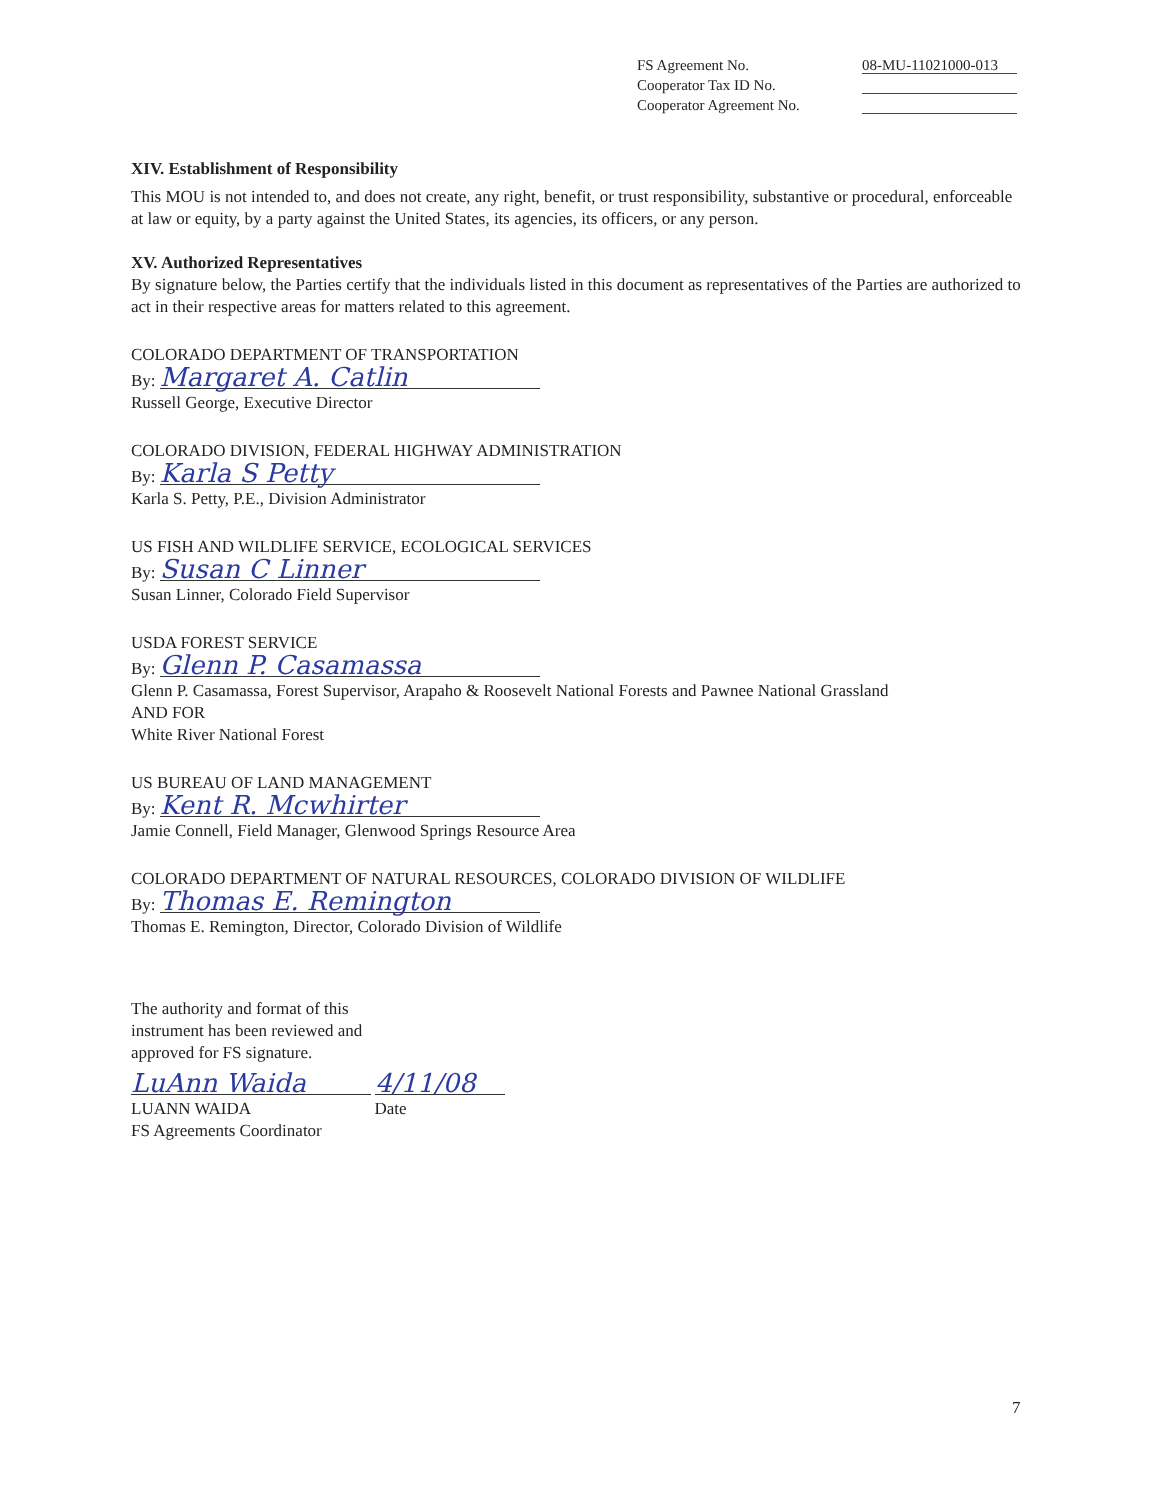FS Agreement No. 08-MU-11021000-013
Cooperator Tax ID No.
Cooperator Agreement No.
XIV. Establishment of Responsibility
This MOU is not intended to, and does not create, any right, benefit, or trust responsibility, substantive or procedural, enforceable at law or equity, by a party against the United States, its agencies, its officers, or any person.
XV. Authorized Representatives
By signature below, the Parties certify that the individuals listed in this document as representatives of the Parties are authorized to act in their respective areas for matters related to this agreement.
COLORADO DEPARTMENT OF TRANSPORTATION
By: Margaret A. Catlin
Russell George, Executive Director
COLORADO DIVISION, FEDERAL HIGHWAY ADMINISTRATION
By: Karla S Petty
Karla S. Petty, P.E., Division Administrator
US FISH AND WILDLIFE SERVICE, ECOLOGICAL SERVICES
By: Susan C Linner
Susan Linner, Colorado Field Supervisor
USDA FOREST SERVICE
By: Glenn P. Casamassa
Glenn P. Casamassa, Forest Supervisor, Arapaho & Roosevelt National Forests and Pawnee National Grassland
AND FOR
White River National Forest
US BUREAU OF LAND MANAGEMENT
By: Kent R. Mcwhirter
Jamie Connell, Field Manager, Glenwood Springs Resource Area
COLORADO DEPARTMENT OF NATURAL RESOURCES, COLORADO DIVISION OF WILDLIFE
By: Thomas E. Remington
Thomas E. Remington, Director, Colorado Division of Wildlife
The authority and format of this
instrument has been reviewed and
approved for FS signature.
LuAnn Waida 4/11/08
LUANN WAIDA Date
FS Agreements Coordinator
7